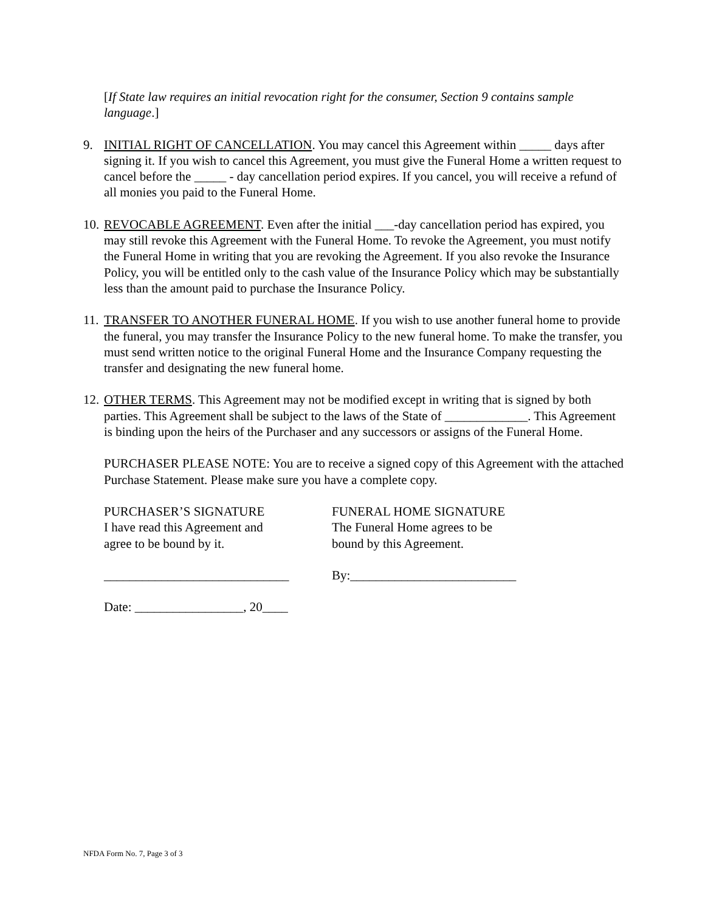[If State law requires an initial revocation right for the consumer, Section 9 contains sample language.]
9. INITIAL RIGHT OF CANCELLATION. You may cancel this Agreement within _____ days after signing it. If you wish to cancel this Agreement, you must give the Funeral Home a written request to cancel before the _____ - day cancellation period expires. If you cancel, you will receive a refund of all monies you paid to the Funeral Home.
10.
REVOCABLE AGREEMENT. Even after the initial ___-day cancellation period has expired, you may still revoke this Agreement with the Funeral Home. To revoke the Agreement, you must notify the Funeral Home in writing that you are revoking the Agreement. If you also revoke the Insurance Policy, you will be entitled only to the cash value of the Insurance Policy which may be substantially less than the amount paid to purchase the Insurance Policy.
11.
TRANSFER TO ANOTHER FUNERAL HOME. If you wish to use another funeral home to provide the funeral, you may transfer the Insurance Policy to the new funeral home. To make the transfer, you must send written notice to the original Funeral Home and the Insurance Company requesting the transfer and designating the new funeral home.
12.
OTHER TERMS. This Agreement may not be modified except in writing that is signed by both parties. This Agreement shall be subject to the laws of the State of _____________. This Agreement is binding upon the heirs of the Purchaser and any successors or assigns of the Funeral Home.
PURCHASER PLEASE NOTE: You are to receive a signed copy of this Agreement with the attached Purchase Statement. Please make sure you have a complete copy.
PURCHASER’S SIGNATURE
I have read this Agreement and
agree to be bound by it.
FUNERAL HOME SIGNATURE
The Funeral Home agrees to be
bound by this Agreement.
_____________________________ By:__________________________
Date: _________________, 20____
NFDA Form No. 7, Page 3 of 3